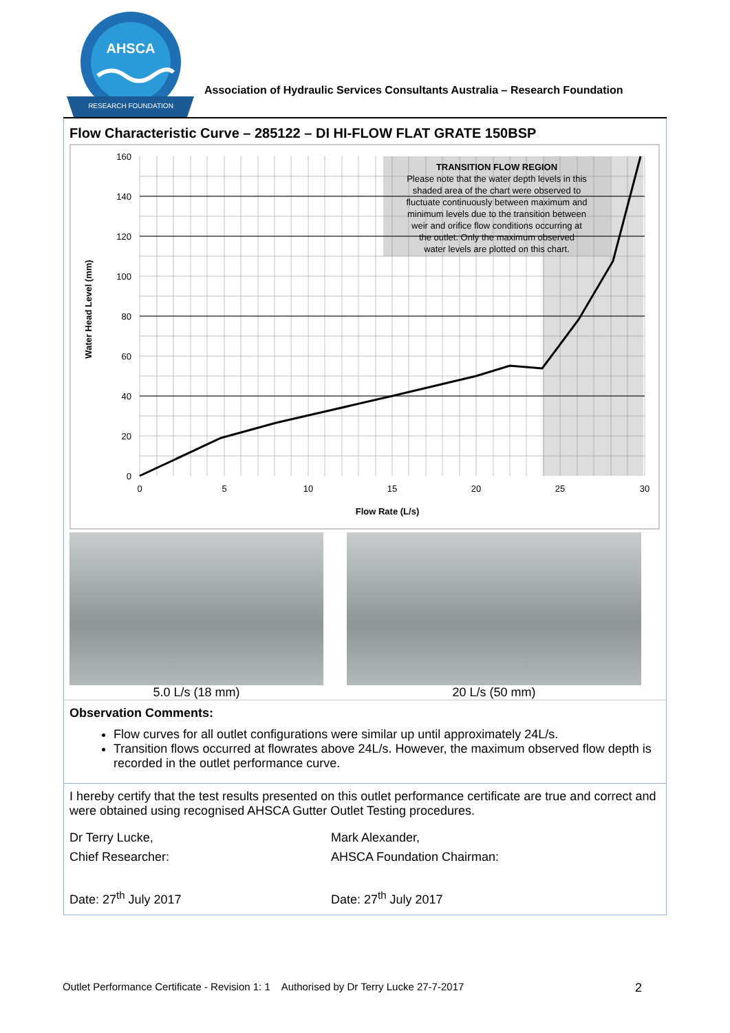AHSCA
RESEARCH FOUNDATION
Association of Hydraulic Services Consultants Australia – Research Foundation
Flow Characteristic Curve – 285122 – DI HI-FLOW FLAT GRATE 150BSP
160
140
120
100
80
60
40
20
0
0
5
10
15
20
25
30
Flow Rate (L/s)
Water Head Level (mm)
TRANSITION FLOW REGION
Please note that the water depth levels in this
shaded area of the chart were observed to
fluctuate continuously between maximum and
minimum levels due to the transition between
weir and orifice flow conditions occurring at
the outlet. Only the maximum observed
water levels are plotted on this chart.
5.0 L/s (18 mm) 20 L/s (50 mm)
Observation Comments:
Flow curves for all outlet configurations were similar up until approximately 24L/s.
Transition flows occurred at flowrates above 24L/s. However, the maximum observed flow depth is recorded in the outlet performance curve.
I hereby certify that the test results presented on this outlet performance certificate are true and correct and were obtained using recognised AHSCA Gutter Outlet Testing procedures.
Dr Terry Lucke,
Chief Researcher:
Date: 27<sup>th</sup> July 2017
Mark Alexander,
AHSCA Foundation Chairman:
Date: 27<sup>th</sup> July 2017
Outlet Performance Certificate - Revision 1: 1 Authorised by Dr Terry Lucke 27-7-2017 2